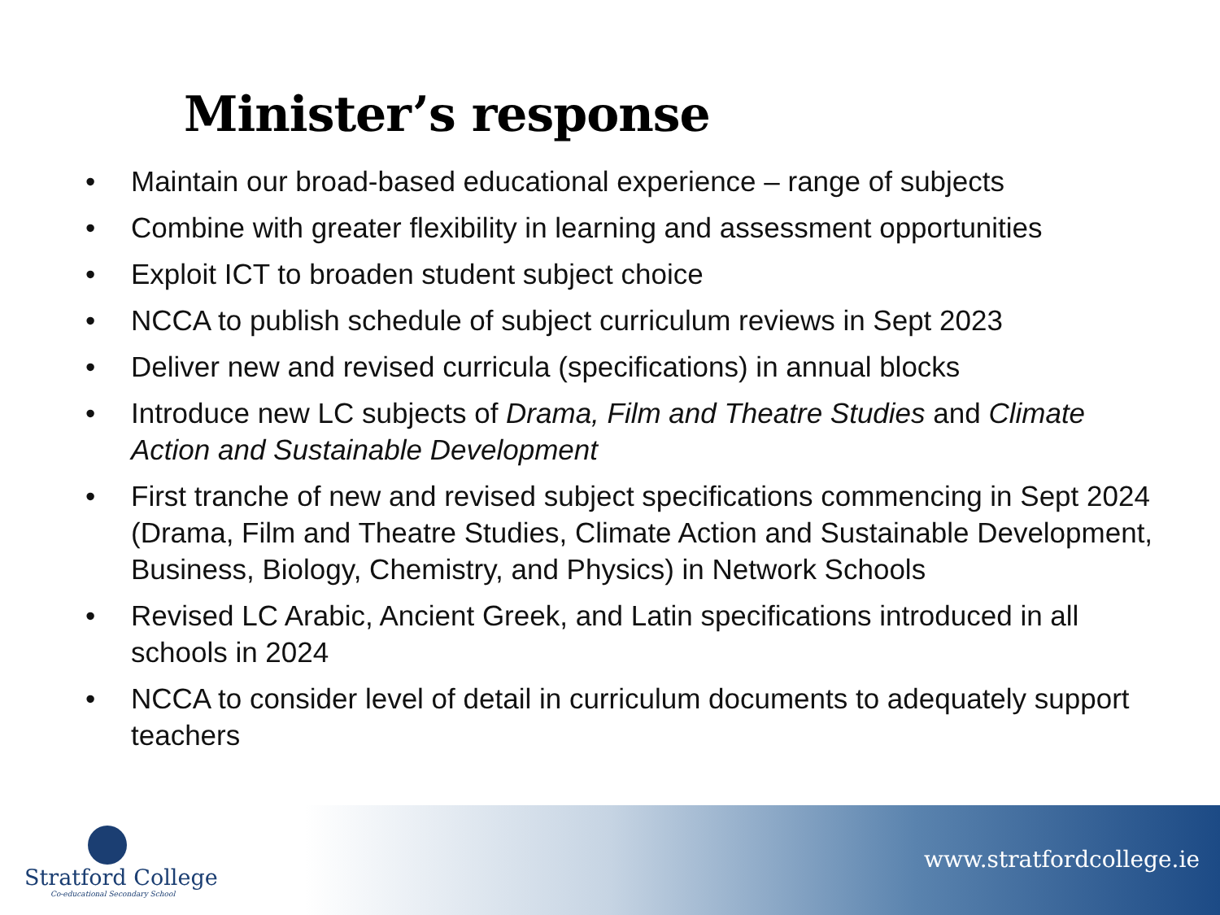Minister’s response
• Maintain our broad-based educational experience – range of subjects
• Combine with greater flexibility in learning and assessment opportunities
• Exploit ICT to broaden student subject choice
• NCCA to publish schedule of subject curriculum reviews in Sept 2023
• Deliver new and revised curricula (specifications) in annual blocks
• Introduce new LC subjects of Drama, Film and Theatre Studies and Climate Action and Sustainable Development
• First tranche of new and revised subject specifications commencing in Sept 2024 (Drama, Film and Theatre Studies, Climate Action and Sustainable Development, Business, Biology, Chemistry, and Physics) in Network Schools
• Revised LC Arabic, Ancient Greek, and Latin specifications introduced in all schools in 2024
• NCCA to consider level of detail in curriculum documents to adequately support teachers
Stratford College
Co-educational Secondary School
www.stratfordcollege.ie